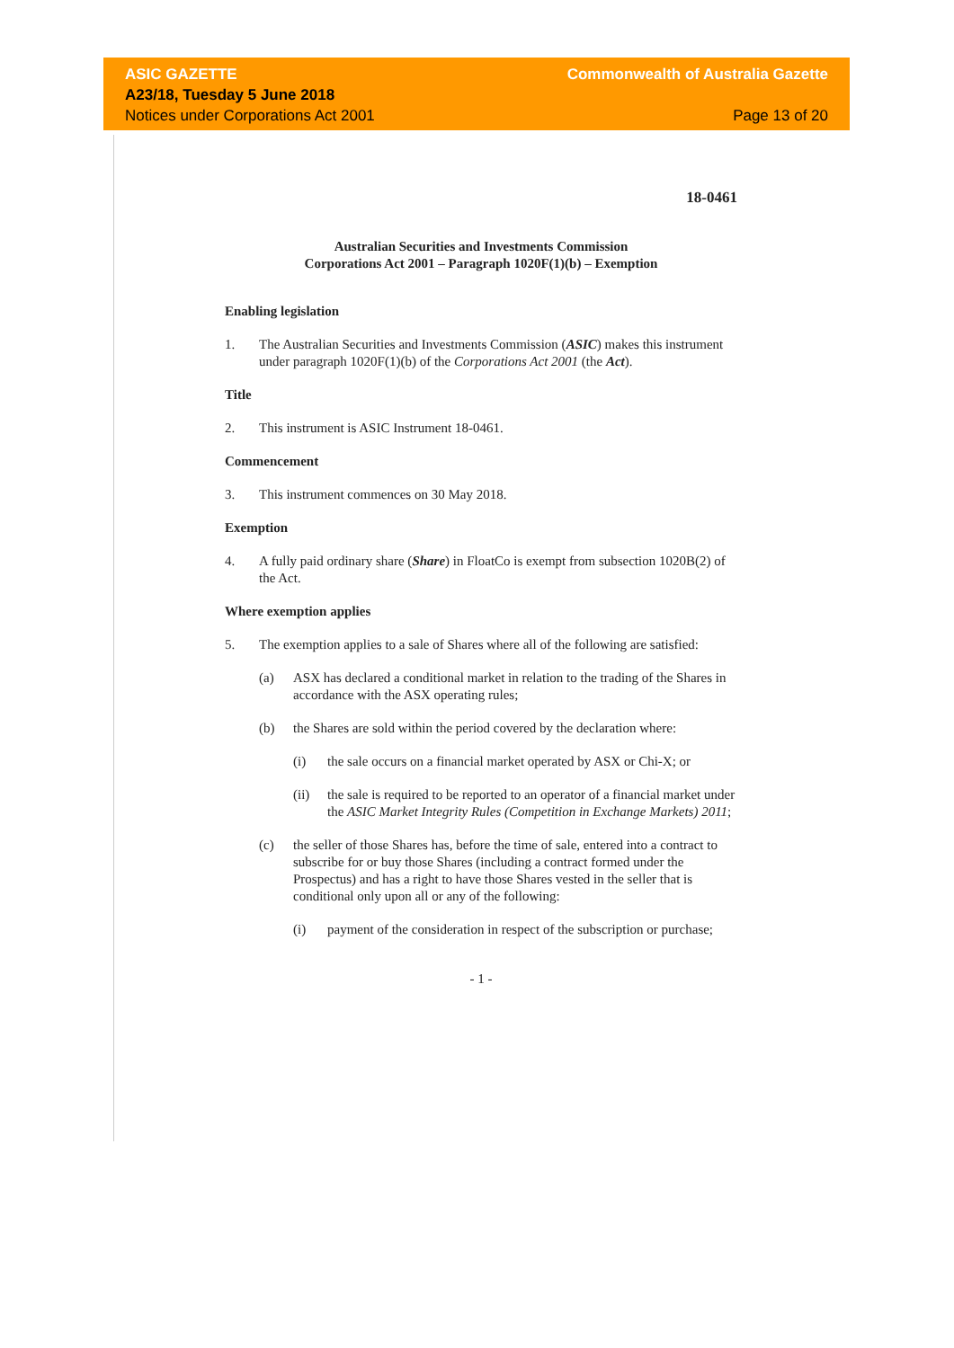ASIC GAZETTE Commonwealth of Australia Gazette
A23/18, Tuesday 5 June 2018
Notices under Corporations Act 2001 Page 13 of 20
18-0461
Australian Securities and Investments Commission
Corporations Act 2001 – Paragraph 1020F(1)(b) – Exemption
Enabling legislation
1. The Australian Securities and Investments Commission (ASIC) makes this instrument under paragraph 1020F(1)(b) of the Corporations Act 2001 (the Act).
Title
2. This instrument is ASIC Instrument 18-0461.
Commencement
3. This instrument commences on 30 May 2018.
Exemption
4. A fully paid ordinary share (Share) in FloatCo is exempt from subsection 1020B(2) of the Act.
Where exemption applies
5. The exemption applies to a sale of Shares where all of the following are satisfied:
(a) ASX has declared a conditional market in relation to the trading of the Shares in accordance with the ASX operating rules;
(b) the Shares are sold within the period covered by the declaration where:
(i) the sale occurs on a financial market operated by ASX or Chi-X; or
(ii) the sale is required to be reported to an operator of a financial market under the ASIC Market Integrity Rules (Competition in Exchange Markets) 2011;
(c) the seller of those Shares has, before the time of sale, entered into a contract to subscribe for or buy those Shares (including a contract formed under the Prospectus) and has a right to have those Shares vested in the seller that is conditional only upon all or any of the following:
(i) payment of the consideration in respect of the subscription or purchase;
- 1 -